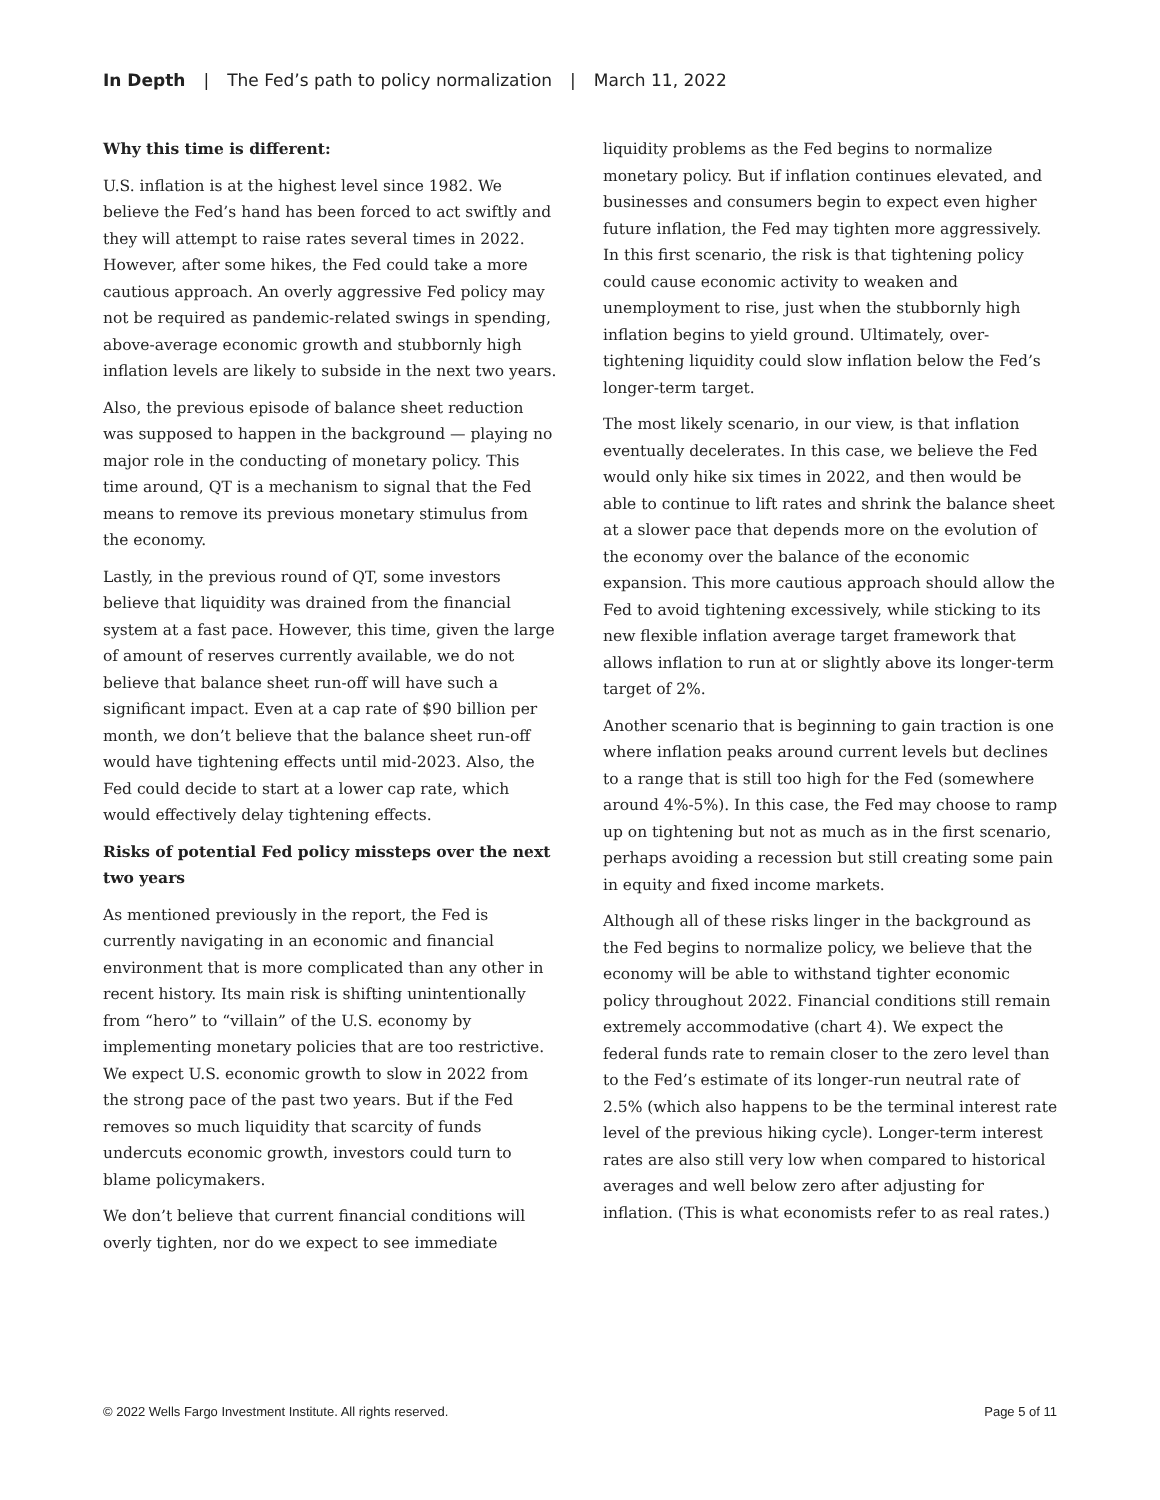In Depth | The Fed’s path to policy normalization | March 11, 2022
Why this time is different:
U.S. inflation is at the highest level since 1982. We believe the Fed’s hand has been forced to act swiftly and they will attempt to raise rates several times in 2022. However, after some hikes, the Fed could take a more cautious approach. An overly aggressive Fed policy may not be required as pandemic-related swings in spending, above-average economic growth and stubbornly high inflation levels are likely to subside in the next two years.
Also, the previous episode of balance sheet reduction was supposed to happen in the background — playing no major role in the conducting of monetary policy. This time around, QT is a mechanism to signal that the Fed means to remove its previous monetary stimulus from the economy.
Lastly, in the previous round of QT, some investors believe that liquidity was drained from the financial system at a fast pace. However, this time, given the large of amount of reserves currently available, we do not believe that balance sheet run-off will have such a significant impact. Even at a cap rate of $90 billion per month, we don’t believe that the balance sheet run-off would have tightening effects until mid-2023. Also, the Fed could decide to start at a lower cap rate, which would effectively delay tightening effects.
Risks of potential Fed policy missteps over the next two years
As mentioned previously in the report, the Fed is currently navigating in an economic and financial environment that is more complicated than any other in recent history. Its main risk is shifting unintentionally from “hero” to “villain” of the U.S. economy by implementing monetary policies that are too restrictive. We expect U.S. economic growth to slow in 2022 from the strong pace of the past two years. But if the Fed removes so much liquidity that scarcity of funds undercuts economic growth, investors could turn to blame policymakers.
We don’t believe that current financial conditions will overly tighten, nor do we expect to see immediate
liquidity problems as the Fed begins to normalize monetary policy. But if inflation continues elevated, and businesses and consumers begin to expect even higher future inflation, the Fed may tighten more aggressively. In this first scenario, the risk is that tightening policy could cause economic activity to weaken and unemployment to rise, just when the stubbornly high inflation begins to yield ground. Ultimately, over-tightening liquidity could slow inflation below the Fed’s longer-term target.
The most likely scenario, in our view, is that inflation eventually decelerates. In this case, we believe the Fed would only hike six times in 2022, and then would be able to continue to lift rates and shrink the balance sheet at a slower pace that depends more on the evolution of the economy over the balance of the economic expansion. This more cautious approach should allow the Fed to avoid tightening excessively, while sticking to its new flexible inflation average target framework that allows inflation to run at or slightly above its longer-term target of 2%.
Another scenario that is beginning to gain traction is one where inflation peaks around current levels but declines to a range that is still too high for the Fed (somewhere around 4%-5%). In this case, the Fed may choose to ramp up on tightening but not as much as in the first scenario, perhaps avoiding a recession but still creating some pain in equity and fixed income markets.
Although all of these risks linger in the background as the Fed begins to normalize policy, we believe that the economy will be able to withstand tighter economic policy throughout 2022. Financial conditions still remain extremely accommodative (chart 4). We expect the federal funds rate to remain closer to the zero level than to the Fed’s estimate of its longer-run neutral rate of 2.5% (which also happens to be the terminal interest rate level of the previous hiking cycle). Longer-term interest rates are also still very low when compared to historical averages and well below zero after adjusting for inflation. (This is what economists refer to as real rates.)
© 2022 Wells Fargo Investment Institute. All rights reserved. Page 5 of 11